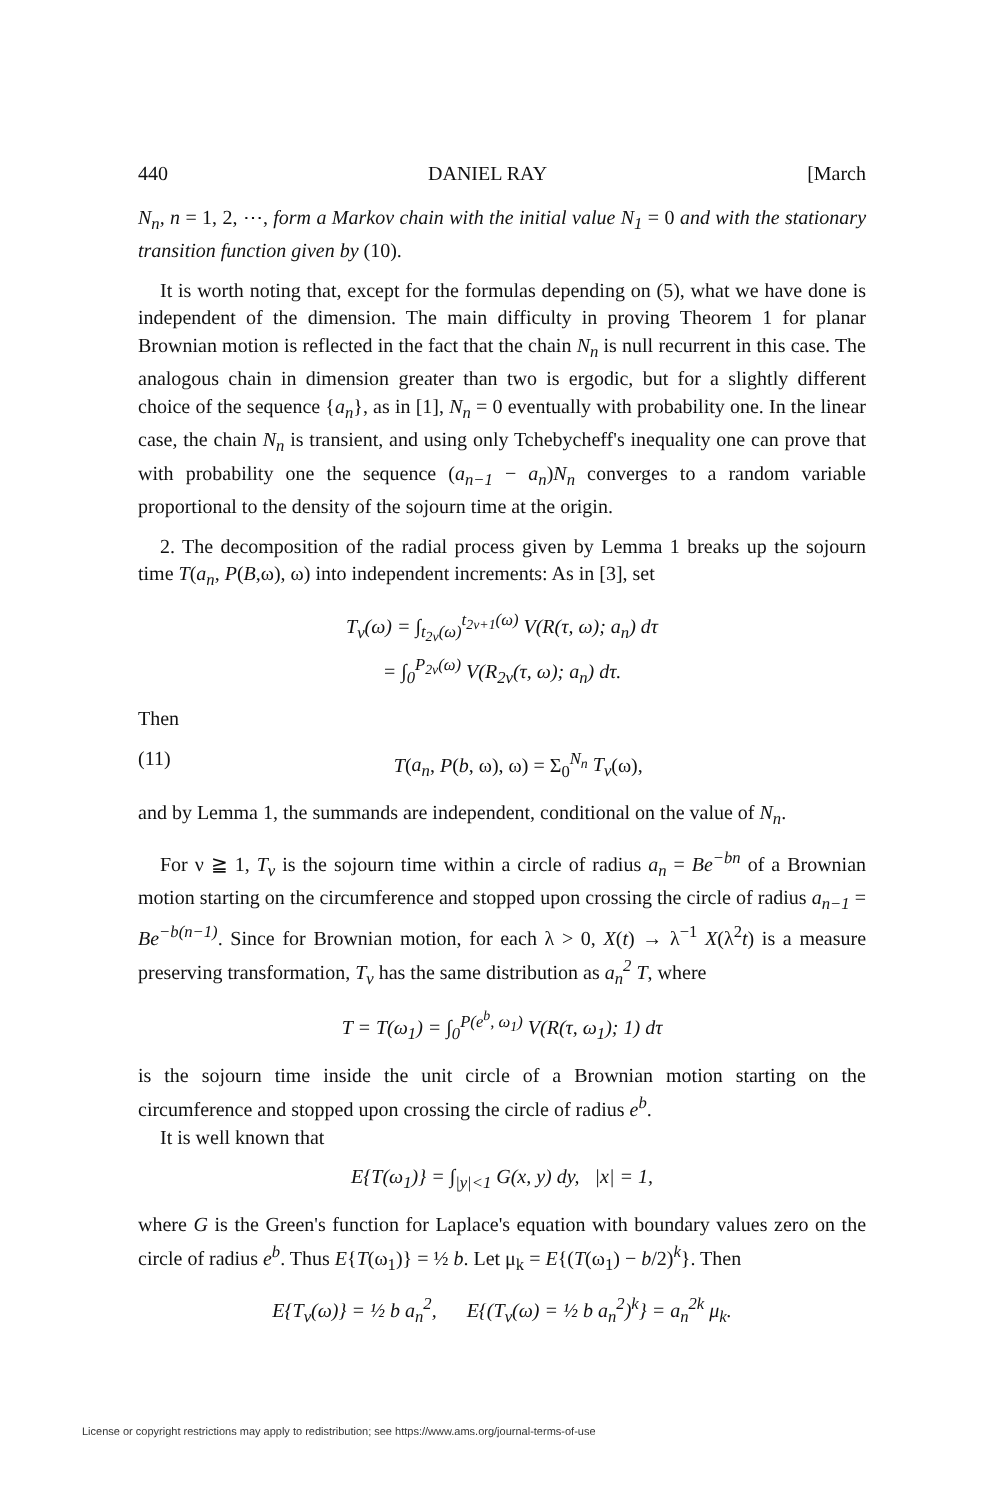440 DANIEL RAY [March
N<sub>n</sub>, n = 1, 2, ⋯, form a Markov chain with the initial value N<sub>1</sub> = 0 and with the stationary transition function given by (10).
It is worth noting that, except for the formulas depending on (5), what we have done is independent of the dimension. The main difficulty in proving Theorem 1 for planar Brownian motion is reflected in the fact that the chain N<sub>n</sub> is null recurrent in this case. The analogous chain in dimension greater than two is ergodic, but for a slightly different choice of the sequence {a<sub>n</sub>}, as in [1], N<sub>n</sub> = 0 eventually with probability one. In the linear case, the chain N<sub>n</sub> is transient, and using only Tchebycheff's inequality one can prove that with probability one the sequence (a<sub>n−1</sub> − a<sub>n</sub>)N<sub>n</sub> converges to a random variable proportional to the density of the sojourn time at the origin.
2. The decomposition of the radial process given by Lemma 1 breaks up the sojourn time T(a<sub>n</sub>, P(B,ω), ω) into independent increments: As in [3], set
T<sub>ν</sub>(ω) = ∫<sub>t<sub>2ν</sub>(ω)</sub><sup>t<sub>2ν+1</sub>(ω)</sup> V(R(τ, ω); a<sub>n</sub>) dτ
= ∫<sub>0</sub><sup>P<sub>2ν</sub>(ω)</sup> V(R<sub>2ν</sub>(τ, ω); a<sub>n</sub>) dτ.
Then
(11) T(a<sub>n</sub>, P(b, ω), ω) = Σ<sub>0</sub><sup>N<sub>n</sub></sup> T<sub>ν</sub>(ω),
and by Lemma 1, the summands are independent, conditional on the value of N<sub>n</sub>.
For ν ≧ 1, T<sub>ν</sub> is the sojourn time within a circle of radius a<sub>n</sub> = Be<sup>−bn</sup> of a Brownian motion starting on the circumference and stopped upon crossing the circle of radius a<sub>n−1</sub> = Be<sup>−b(n−1)</sup>. Since for Brownian motion, for each λ > 0, X(t) → λ<sup>−1</sup> X(λ<sup>2</sup>t) is a measure preserving transformation, T<sub>ν</sub> has the same distribution as a<sub>n</sub><sup>2</sup> T, where
T = T(ω<sub>1</sub>) = ∫<sub>0</sub><sup>P(e<sup>b</sup>, ω<sub>1</sub>)</sup> V(R(τ, ω<sub>1</sub>); 1) dτ
is the sojourn time inside the unit circle of a Brownian motion starting on the circumference and stopped upon crossing the circle of radius e<sup>b</sup>.
It is well known that
E{T(ω<sub>1</sub>)} = ∫<sub>|y|<1</sub> G(x, y) dy, |x| = 1,
where G is the Green's function for Laplace's equation with boundary values zero on the circle of radius e<sup>b</sup>. Thus E{T(ω<sub>1</sub>)} = ½ b. Let μ<sub>k</sub> = E{(T(ω<sub>1</sub>) − b/2)<sup>k</sup>}. Then
E{T<sub>ν</sub>(ω)} = ½ b a<sub>n</sub><sup>2</sup>, E{(T<sub>ν</sub>(ω) = ½ b a<sub>n</sub><sup>2</sup>)<sup>k</sup>} = a<sub>n</sub><sup>2k</sup> μ<sub>k</sub>.
License or copyright restrictions may apply to redistribution; see https://www.ams.org/journal-terms-of-use